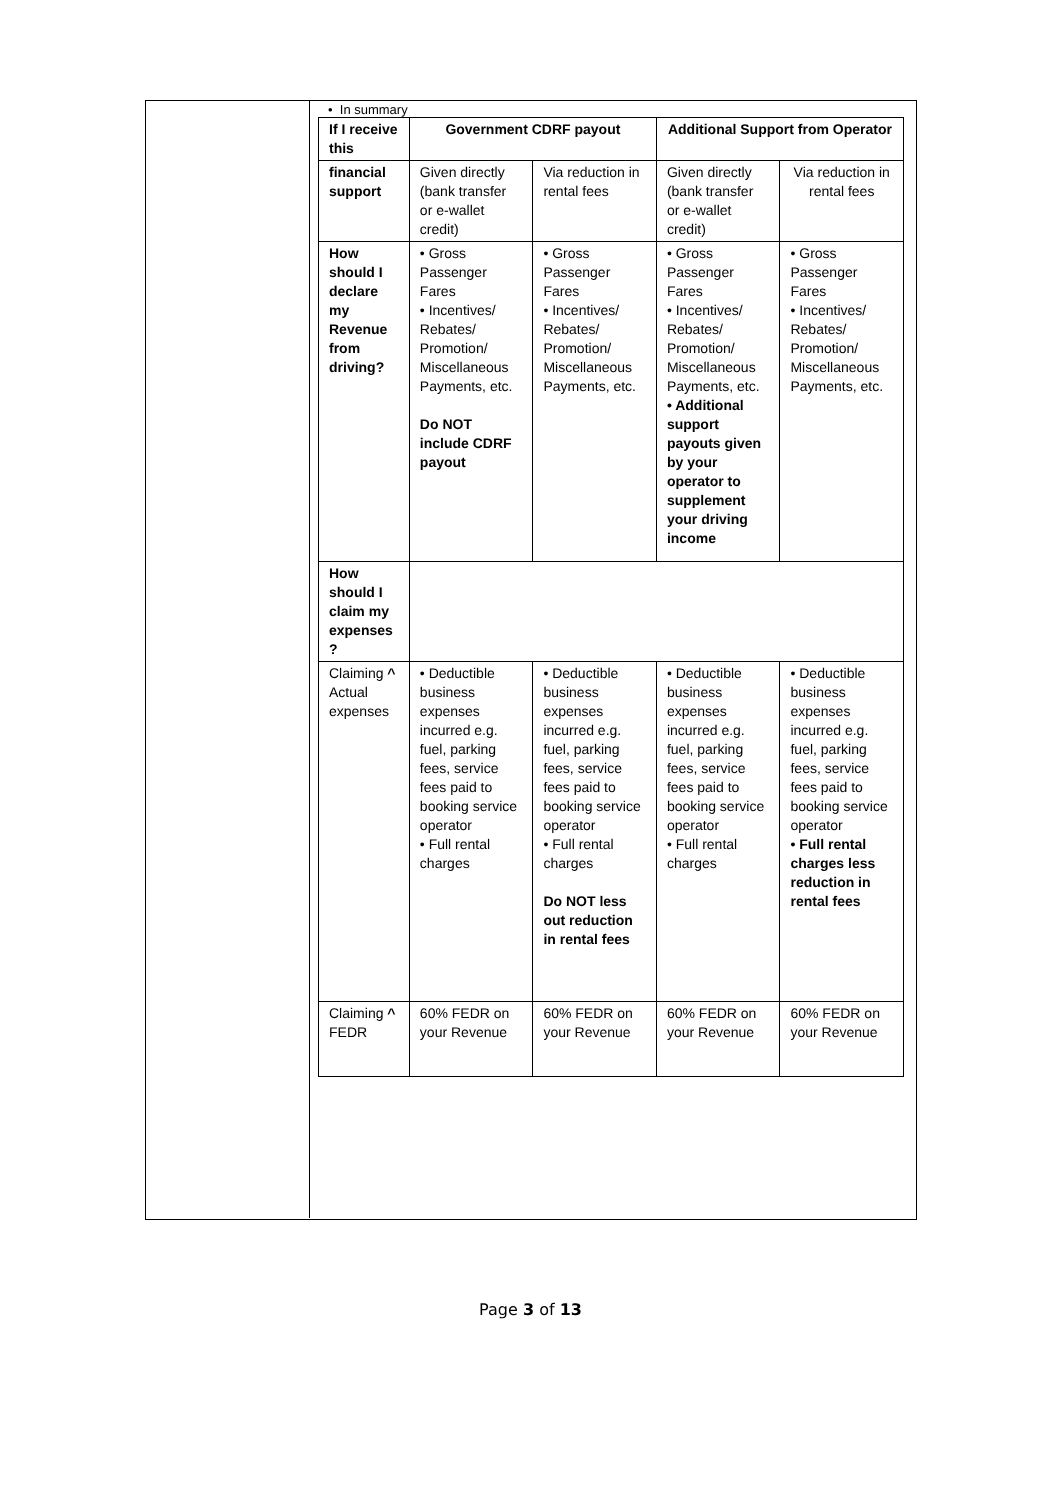• In summary
| If I receive this | Government CDRF payout | | Additional Support from Operator | |
| --- | --- | --- | --- | --- |
| financial support | Given directly (bank transfer or e-wallet credit) | Via reduction in rental fees | Given directly (bank transfer or e-wallet credit) | Via reduction in rental fees |
| How should I declare my Revenue from driving? | • Gross Passenger Fares • Incentives/ Rebates/ Promotion/ Miscellaneous Payments, etc. Do NOT include CDRF payout | • Gross Passenger Fares • Incentives/ Rebates/ Promotion/ Miscellaneous Payments, etc. | • Gross Passenger Fares • Incentives/ Rebates/ Promotion/ Miscellaneous Payments, etc. • Additional support payouts given by your operator to supplement your driving income | • Gross Passenger Fares • Incentives/ Rebates/ Promotion/ Miscellaneous Payments, etc. |
| How should I claim my expenses ? | | | | |
| Claiming ^ Actual expenses | • Deductible business expenses incurred e.g. fuel, parking fees, service fees paid to booking service operator • Full rental charges | • Deductible business expenses incurred e.g. fuel, parking fees, service fees paid to booking service operator • Full rental charges Do NOT less out reduction in rental fees | • Deductible business expenses incurred e.g. fuel, parking fees, service fees paid to booking service operator • Full rental charges | • Deductible business expenses incurred e.g. fuel, parking fees, service fees paid to booking service operator • Full rental charges less reduction in rental fees |
| Claiming ^ FEDR | 60% FEDR on your Revenue | 60% FEDR on your Revenue | 60% FEDR on your Revenue | 60% FEDR on your Revenue |
Page 3 of 13